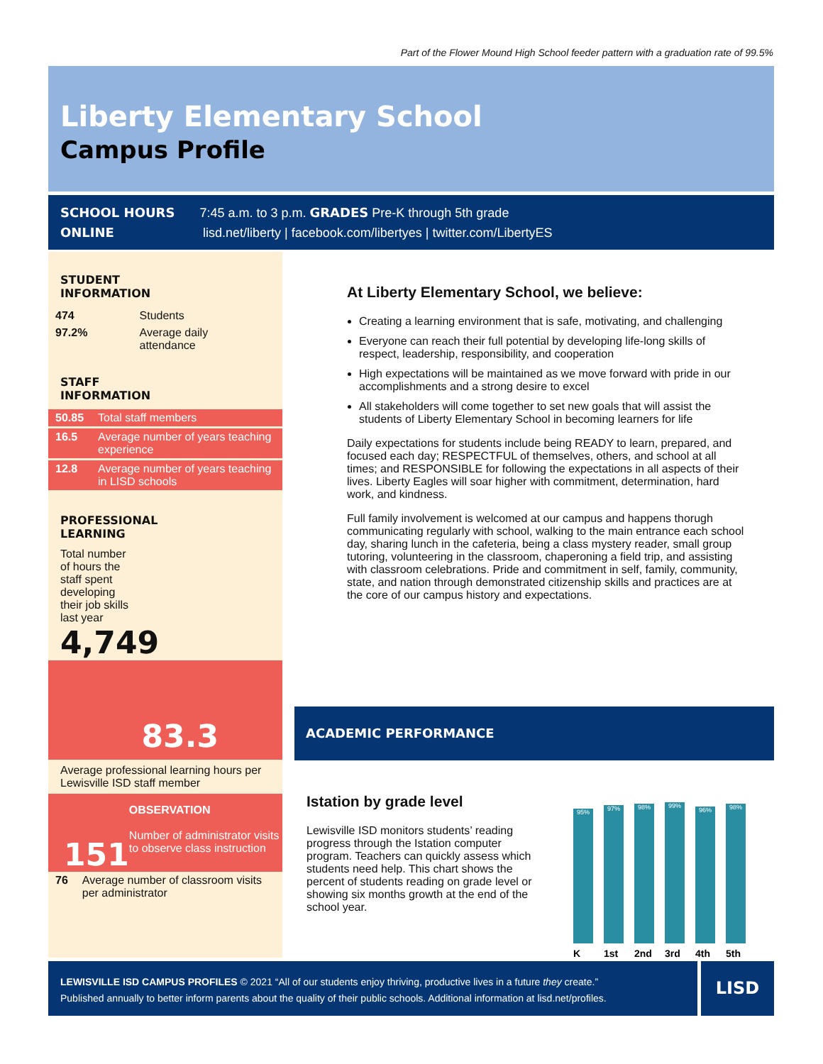Part of the Flower Mound High School feeder pattern with a graduation rate of 99.5%
Liberty Elementary School
Campus Profile
SCHOOL HOURS 7:45 a.m. to 3 p.m. GRADES Pre-K through 5th grade
ONLINE lisd.net/liberty | facebook.com/libertyes | twitter.com/LibertyES
STUDENT
INFORMATION
| 474 | Students |
| 97.2% | Average daily attendance |
STAFF
INFORMATION
| 50.85 | Total staff members |
| 16.5 | Average number of years teaching experience |
| 12.8 | Average number of years teaching in LISD schools |
PROFESSIONAL
LEARNING
Total number of hours the staff spent developing their job skills last year
4,749
83.3
Average professional learning hours per Lewisville ISD staff member
151
OBSERVATION
Number of administrator visits to observe class instruction
| 76 | Average number of classroom visits per administrator |
At Liberty Elementary School, we believe:
Creating a learning environment that is safe, motivating, and challenging
Everyone can reach their full potential by developing life-long skills of respect, leadership, responsibility, and cooperation
High expectations will be maintained as we move forward with pride in our accomplishments and a strong desire to excel
All stakeholders will come together to set new goals that will assist the students of Liberty Elementary School in becoming learners for life
Daily expectations for students include being READY to learn, prepared, and focused each day; RESPECTFUL of themselves, others, and school at all times; and RESPONSIBLE for following the expectations in all aspects of their lives. Liberty Eagles will soar higher with commitment, determination, hard work, and kindness.
Full family involvement is welcomed at our campus and happens thorugh communicating regularly with school, walking to the main entrance each school day, sharing lunch in the cafeteria, being a class mystery reader, small group tutoring, volunteering in the classroom, chaperoning a field trip, and assisting with classroom celebrations. Pride and commitment in self, family, community, state, and nation through demonstrated citizenship skills and practices are at the core of our campus history and expectations.
ACADEMIC PERFORMANCE
Istation by grade level
Lewisville ISD monitors students’ reading progress through the Istation computer program. Teachers can quickly assess which students need help. This chart shows the percent of students reading on grade level or showing six months growth at the end of the school year.
95%
K
97%
1st
98%
2nd
99%
3rd
96%
4th
98%
5th
LEWISVILLE ISD CAMPUS PROFILES © 2021 “All of our students enjoy thriving, productive lives in a future they create.”
Published annually to better inform parents about the quality of their public schools. Additional information at lisd.net/profiles.
LISD